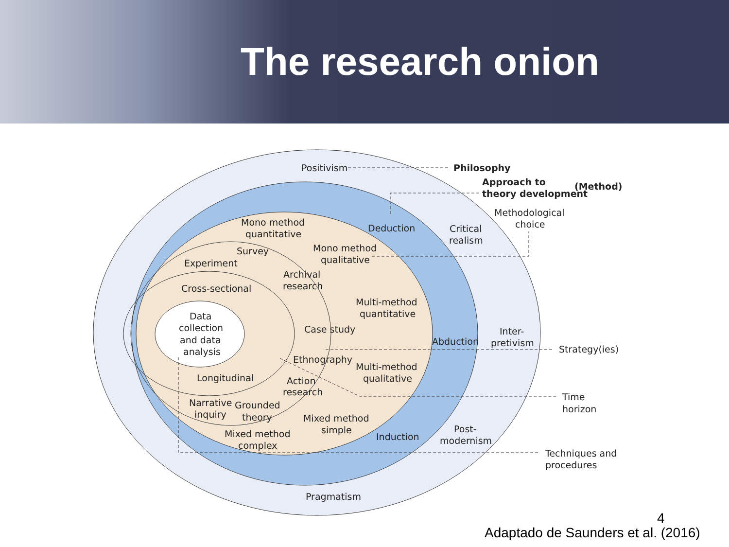The research onion
Positivism
Philosophy
Approach to
theory development
(Method)
Methodological
choice
Deduction
Critical
realism
Mono method
quantitative
Survey
Mono method
qualitative
Experiment
Archival
research
Cross-sectional
Multi-method
quantitative
Data
collection
and data
analysis
Case study
Abduction
Inter-
pretivism
Strategy(ies)
Ethnography
Multi-method
qualitative
Longitudinal
Action
research
Time
horizon
Narrative
inquiry
Grounded
theory
Mixed method
simple
Mixed method
complex
Induction
Post-
modernism
Techniques and
procedures
Pragmatism
4
Adaptado de Saunders et al. (2016)